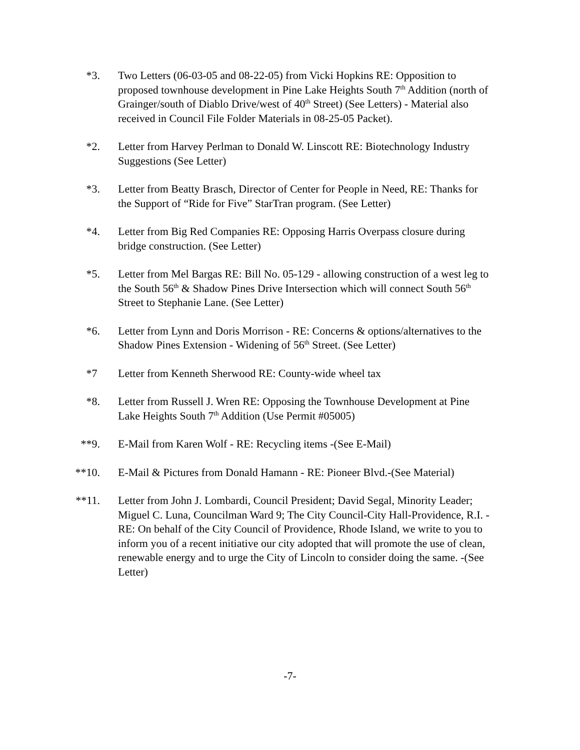*3. Two Letters (06-03-05 and 08-22-05) from Vicki Hopkins RE: Opposition to proposed townhouse development in Pine Lake Heights South 7<sup>th</sup> Addition (north of Grainger/south of Diablo Drive/west of 40<sup>th</sup> Street) (See Letters) - Material also received in Council File Folder Materials in 08-25-05 Packet).
*2. Letter from Harvey Perlman to Donald W. Linscott RE: Biotechnology Industry Suggestions (See Letter)
*3. Letter from Beatty Brasch, Director of Center for People in Need, RE: Thanks for the Support of “Ride for Five” StarTran program. (See Letter)
*4. Letter from Big Red Companies RE: Opposing Harris Overpass closure during bridge construction. (See Letter)
*5. Letter from Mel Bargas RE: Bill No. 05-129 - allowing construction of a west leg to the South 56<sup>th</sup> & Shadow Pines Drive Intersection which will connect South 56<sup>th</sup> Street to Stephanie Lane. (See Letter)
*6. Letter from Lynn and Doris Morrison - RE: Concerns & options/alternatives to the Shadow Pines Extension - Widening of 56<sup>th</sup> Street. (See Letter)
*7 Letter from Kenneth Sherwood RE: County-wide wheel tax
*8. Letter from Russell J. Wren RE: Opposing the Townhouse Development at Pine Lake Heights South 7<sup>th</sup> Addition (Use Permit #05005)
**9. E-Mail from Karen Wolf - RE: Recycling items -(See E-Mail)
**10. E-Mail & Pictures from Donald Hamann - RE: Pioneer Blvd.-(See Material)
**11. Letter from John J. Lombardi, Council President; David Segal, Minority Leader; Miguel C. Luna, Councilman Ward 9; The City Council-City Hall-Providence, R.I. - RE: On behalf of the City Council of Providence, Rhode Island, we write to you to inform you of a recent initiative our city adopted that will promote the use of clean, renewable energy and to urge the City of Lincoln to consider doing the same. -(See Letter)
-7-